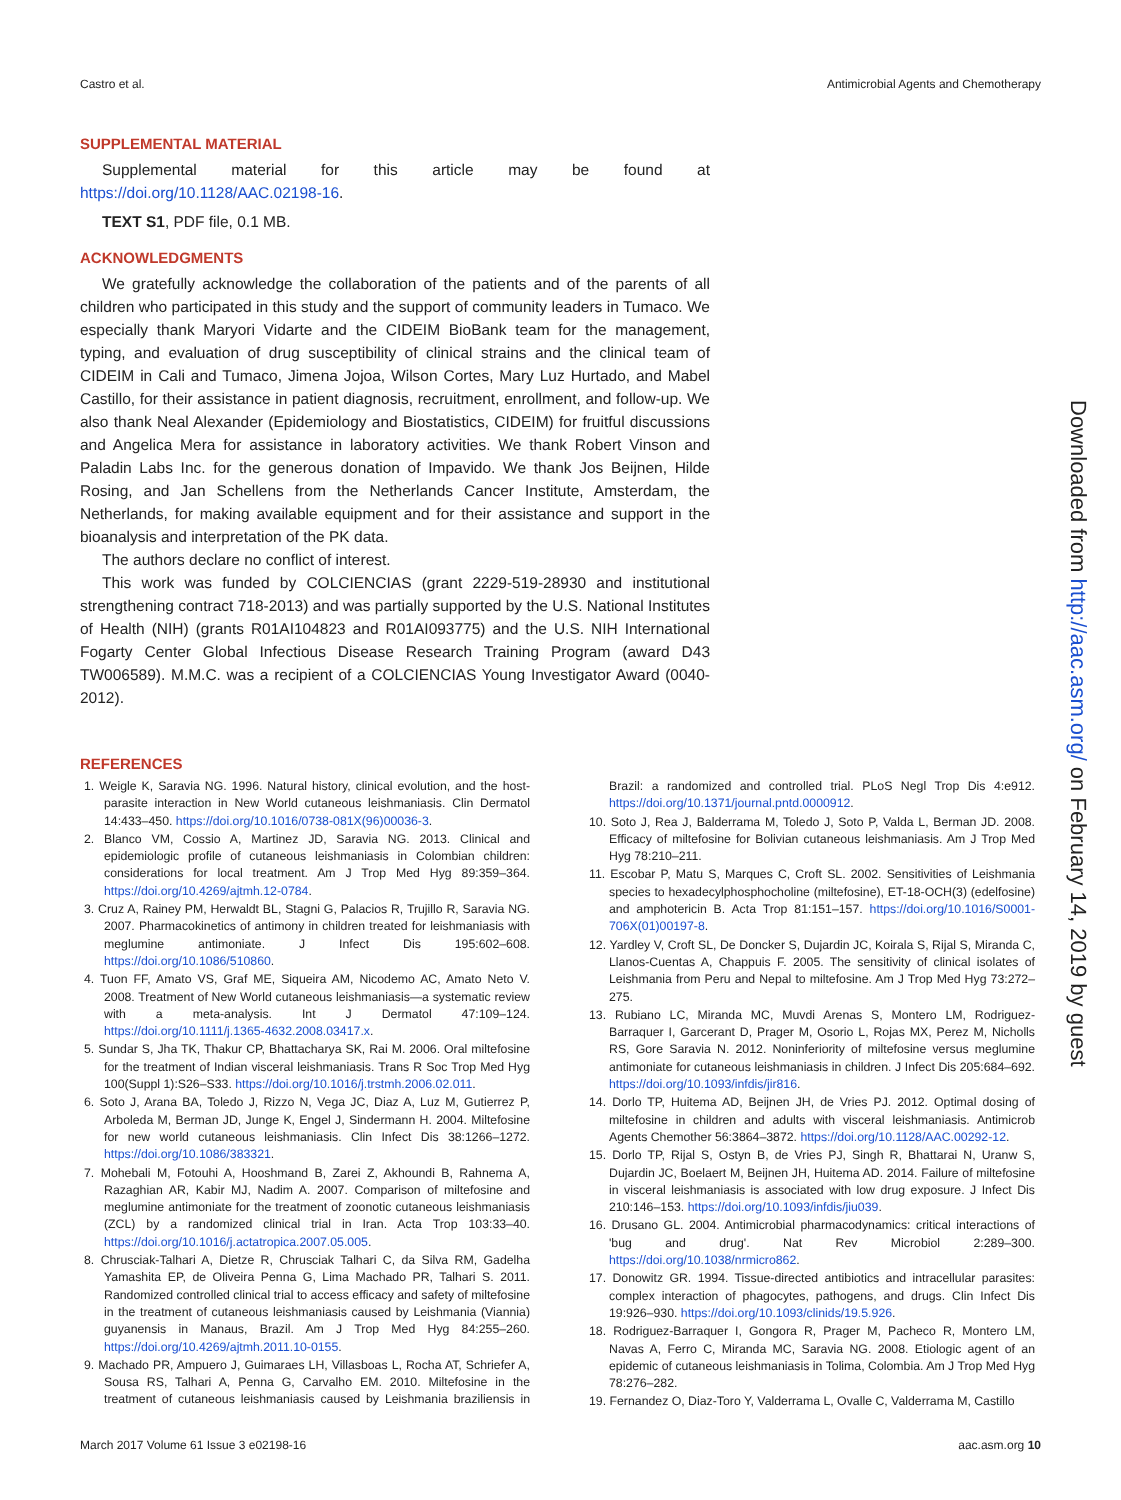Castro et al. Antimicrobial Agents and Chemotherapy
SUPPLEMENTAL MATERIAL
Supplemental material for this article may be found at https://doi.org/10.1128/AAC.02198-16.
TEXT S1, PDF file, 0.1 MB.
ACKNOWLEDGMENTS
We gratefully acknowledge the collaboration of the patients and of the parents of all children who participated in this study and the support of community leaders in Tumaco. We especially thank Maryori Vidarte and the CIDEIM BioBank team for the management, typing, and evaluation of drug susceptibility of clinical strains and the clinical team of CIDEIM in Cali and Tumaco, Jimena Jojoa, Wilson Cortes, Mary Luz Hurtado, and Mabel Castillo, for their assistance in patient diagnosis, recruitment, enrollment, and follow-up. We also thank Neal Alexander (Epidemiology and Biostatistics, CIDEIM) for fruitful discussions and Angelica Mera for assistance in laboratory activities. We thank Robert Vinson and Paladin Labs Inc. for the generous donation of Impavido. We thank Jos Beijnen, Hilde Rosing, and Jan Schellens from the Netherlands Cancer Institute, Amsterdam, the Netherlands, for making available equipment and for their assistance and support in the bioanalysis and interpretation of the PK data.
The authors declare no conflict of interest.
This work was funded by COLCIENCIAS (grant 2229-519-28930 and institutional strengthening contract 718-2013) and was partially supported by the U.S. National Institutes of Health (NIH) (grants R01AI104823 and R01AI093775) and the U.S. NIH International Fogarty Center Global Infectious Disease Research Training Program (award D43 TW006589). M.M.C. was a recipient of a COLCIENCIAS Young Investigator Award (0040-2012).
REFERENCES
1. Weigle K, Saravia NG. 1996. Natural history, clinical evolution, and the host-parasite interaction in New World cutaneous leishmaniasis. Clin Dermatol 14:433–450. https://doi.org/10.1016/0738-081X(96)00036-3.
2. Blanco VM, Cossio A, Martinez JD, Saravia NG. 2013. Clinical and epidemiologic profile of cutaneous leishmaniasis in Colombian children: considerations for local treatment. Am J Trop Med Hyg 89:359–364. https://doi.org/10.4269/ajtmh.12-0784.
3. Cruz A, Rainey PM, Herwaldt BL, Stagni G, Palacios R, Trujillo R, Saravia NG. 2007. Pharmacokinetics of antimony in children treated for leishmaniasis with meglumine antimoniate. J Infect Dis 195:602–608. https://doi.org/10.1086/510860.
4. Tuon FF, Amato VS, Graf ME, Siqueira AM, Nicodemo AC, Amato Neto V. 2008. Treatment of New World cutaneous leishmaniasis—a systematic review with a meta-analysis. Int J Dermatol 47:109–124. https://doi.org/10.1111/j.1365-4632.2008.03417.x.
5. Sundar S, Jha TK, Thakur CP, Bhattacharya SK, Rai M. 2006. Oral miltefosine for the treatment of Indian visceral leishmaniasis. Trans R Soc Trop Med Hyg 100(Suppl 1):S26–S33. https://doi.org/10.1016/j.trstmh.2006.02.011.
6. Soto J, Arana BA, Toledo J, Rizzo N, Vega JC, Diaz A, Luz M, Gutierrez P, Arboleda M, Berman JD, Junge K, Engel J, Sindermann H. 2004. Miltefosine for new world cutaneous leishmaniasis. Clin Infect Dis 38:1266–1272. https://doi.org/10.1086/383321.
7. Mohebali M, Fotouhi A, Hooshmand B, Zarei Z, Akhoundi B, Rahnema A, Razaghian AR, Kabir MJ, Nadim A. 2007. Comparison of miltefosine and meglumine antimoniate for the treatment of zoonotic cutaneous leishmaniasis (ZCL) by a randomized clinical trial in Iran. Acta Trop 103:33–40. https://doi.org/10.1016/j.actatropica.2007.05.005.
8. Chrusciak-Talhari A, Dietze R, Chrusciak Talhari C, da Silva RM, Gadelha Yamashita EP, de Oliveira Penna G, Lima Machado PR, Talhari S. 2011. Randomized controlled clinical trial to access efficacy and safety of miltefosine in the treatment of cutaneous leishmaniasis caused by Leishmania (Viannia) guyanensis in Manaus, Brazil. Am J Trop Med Hyg 84:255–260. https://doi.org/10.4269/ajtmh.2011.10-0155.
9. Machado PR, Ampuero J, Guimaraes LH, Villasboas L, Rocha AT, Schriefer A, Sousa RS, Talhari A, Penna G, Carvalho EM. 2010. Miltefosine in the treatment of cutaneous leishmaniasis caused by Leishmania braziliensis in Brazil: a randomized and controlled trial. PLoS Negl Trop Dis 4:e912. https://doi.org/10.1371/journal.pntd.0000912.
10. Soto J, Rea J, Balderrama M, Toledo J, Soto P, Valda L, Berman JD. 2008. Efficacy of miltefosine for Bolivian cutaneous leishmaniasis. Am J Trop Med Hyg 78:210–211.
11. Escobar P, Matu S, Marques C, Croft SL. 2002. Sensitivities of Leishmania species to hexadecylphosphocholine (miltefosine), ET-18-OCH(3) (edelfosine) and amphotericin B. Acta Trop 81:151–157. https://doi.org/10.1016/S0001-706X(01)00197-8.
12. Yardley V, Croft SL, De Doncker S, Dujardin JC, Koirala S, Rijal S, Miranda C, Llanos-Cuentas A, Chappuis F. 2005. The sensitivity of clinical isolates of Leishmania from Peru and Nepal to miltefosine. Am J Trop Med Hyg 73:272–275.
13. Rubiano LC, Miranda MC, Muvdi Arenas S, Montero LM, Rodriguez-Barraquer I, Garcerant D, Prager M, Osorio L, Rojas MX, Perez M, Nicholls RS, Gore Saravia N. 2012. Noninferiority of miltefosine versus meglumine antimoniate for cutaneous leishmaniasis in children. J Infect Dis 205:684–692. https://doi.org/10.1093/infdis/jir816.
14. Dorlo TP, Huitema AD, Beijnen JH, de Vries PJ. 2012. Optimal dosing of miltefosine in children and adults with visceral leishmaniasis. Antimicrob Agents Chemother 56:3864–3872. https://doi.org/10.1128/AAC.00292-12.
15. Dorlo TP, Rijal S, Ostyn B, de Vries PJ, Singh R, Bhattarai N, Uranw S, Dujardin JC, Boelaert M, Beijnen JH, Huitema AD. 2014. Failure of miltefosine in visceral leishmaniasis is associated with low drug exposure. J Infect Dis 210:146–153. https://doi.org/10.1093/infdis/jiu039.
16. Drusano GL. 2004. Antimicrobial pharmacodynamics: critical interactions of 'bug and drug'. Nat Rev Microbiol 2:289–300. https://doi.org/10.1038/nrmicro862.
17. Donowitz GR. 1994. Tissue-directed antibiotics and intracellular parasites: complex interaction of phagocytes, pathogens, and drugs. Clin Infect Dis 19:926–930. https://doi.org/10.1093/clinids/19.5.926.
18. Rodriguez-Barraquer I, Gongora R, Prager M, Pacheco R, Montero LM, Navas A, Ferro C, Miranda MC, Saravia NG. 2008. Etiologic agent of an epidemic of cutaneous leishmaniasis in Tolima, Colombia. Am J Trop Med Hyg 78:276–282.
19. Fernandez O, Diaz-Toro Y, Valderrama L, Ovalle C, Valderrama M, Castillo
Downloaded from http://aac.asm.org/ on February 14, 2019 by guest
March 2017 Volume 61 Issue 3 e02198-16 aac.asm.org 10